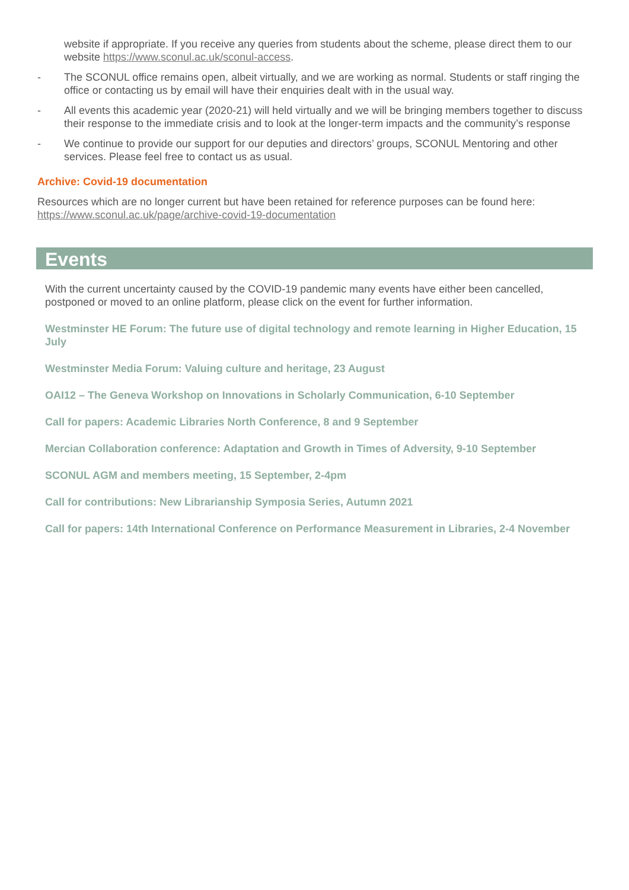website if appropriate. If you receive any queries from students about the scheme, please direct them to our website https://www.sconul.ac.uk/sconul-access.
- The SCONUL office remains open, albeit virtually, and we are working as normal. Students or staff ringing the office or contacting us by email will have their enquiries dealt with in the usual way.
- All events this academic year (2020-21) will held virtually and we will be bringing members together to discuss their response to the immediate crisis and to look at the longer-term impacts and the community’s response
- We continue to provide our support for our deputies and directors’ groups, SCONUL Mentoring and other services. Please feel free to contact us as usual.
Archive: Covid-19 documentation
Resources which are no longer current but have been retained for reference purposes can be found here: https://www.sconul.ac.uk/page/archive-covid-19-documentation
Events
With the current uncertainty caused by the COVID-19 pandemic many events have either been cancelled, postponed or moved to an online platform, please click on the event for further information.
Westminster HE Forum: The future use of digital technology and remote learning in Higher Education, 15 July
Westminster Media Forum: Valuing culture and heritage, 23 August
OAI12 – The Geneva Workshop on Innovations in Scholarly Communication, 6-10 September
Call for papers: Academic Libraries North Conference, 8 and 9 September
Mercian Collaboration conference: Adaptation and Growth in Times of Adversity, 9-10 September
SCONUL AGM and members meeting, 15 September, 2-4pm
Call for contributions: New Librarianship Symposia Series, Autumn 2021
Call for papers: 14th International Conference on Performance Measurement in Libraries, 2-4 November